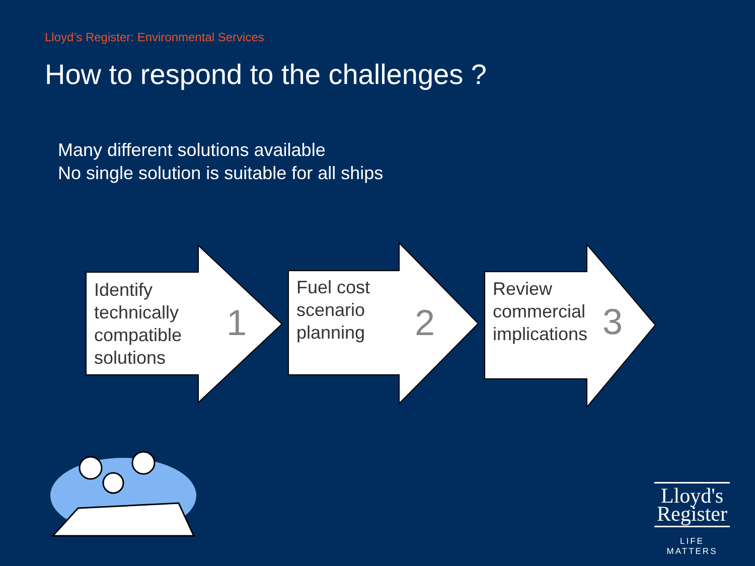Lloyd’s Register: Environmental Services
How to respond to the challenges ?
Many different solutions available
No single solution is suitable for all ships
Identify
technically
compatible
solutions
1
Fuel cost
scenario
planning
2
Review
commercial
implications
3
Lloyd's
Register
LIFE MATTERS